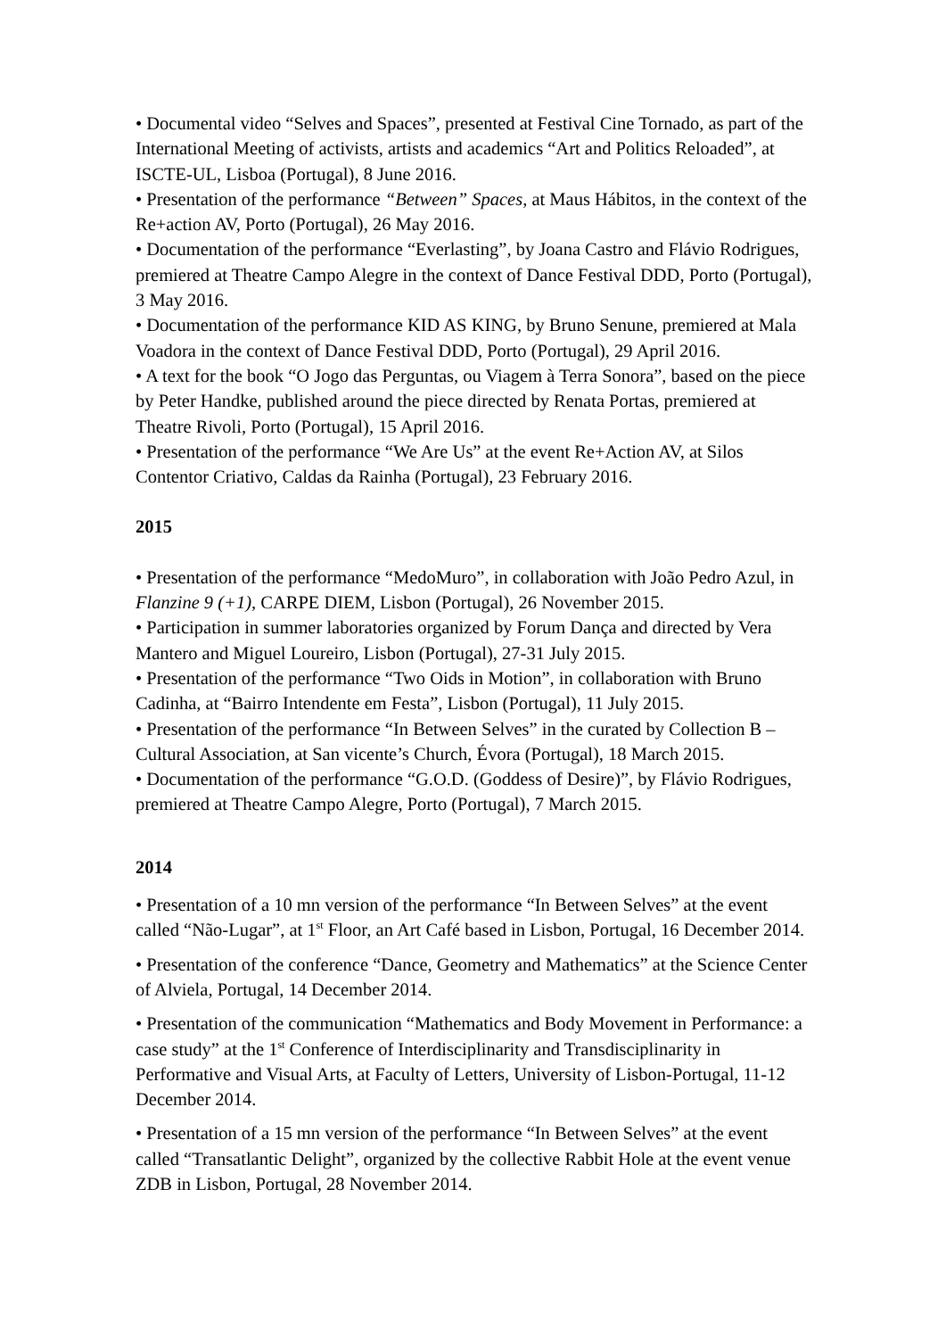• Documental video “Selves and Spaces”, presented at Festival Cine Tornado, as part of the International Meeting of activists, artists and academics “Art and Politics Reloaded”, at ISCTE-UL, Lisboa (Portugal), 8 June 2016.
• Presentation of the performance “Between” Spaces, at Maus Hábitos, in the context of the Re+action AV, Porto (Portugal), 26 May 2016.
• Documentation of the performance “Everlasting”, by Joana Castro and Flávio Rodrigues, premiered at Theatre Campo Alegre in the context of Dance Festival DDD, Porto (Portugal), 3 May 2016.
• Documentation of the performance KID AS KING, by Bruno Senune, premiered at Mala Voadora in the context of Dance Festival DDD, Porto (Portugal), 29 April 2016.
• A text for the book “O Jogo das Perguntas, ou Viagem à Terra Sonora”, based on the piece by Peter Handke, published around the piece directed by Renata Portas, premiered at Theatre Rivoli, Porto (Portugal), 15 April 2016.
• Presentation of the performance “We Are Us” at the event Re+Action AV, at Silos Contentor Criativo, Caldas da Rainha (Portugal), 23 February 2016.
2015
• Presentation of the performance “MedoMuro”, in collaboration with João Pedro Azul, in Flanzine 9 (+1), CARPE DIEM, Lisbon (Portugal), 26 November 2015.
• Participation in summer laboratories organized by Forum Dança and directed by Vera Mantero and Miguel Loureiro, Lisbon (Portugal), 27-31 July 2015.
• Presentation of the performance “Two Oids in Motion”, in collaboration with Bruno Cadinha, at “Bairro Intendente em Festa”, Lisbon (Portugal), 11 July 2015.
• Presentation of the performance “In Between Selves” in the curated by Collection B – Cultural Association, at San vicente’s Church, Évora (Portugal), 18 March 2015.
• Documentation of the performance “G.O.D. (Goddess of Desire)”, by Flávio Rodrigues, premiered at Theatre Campo Alegre, Porto (Portugal), 7 March 2015.
2014
• Presentation of a 10 mn version of the performance “In Between Selves” at the event called “Não-Lugar”, at 1<sup>st</sup> Floor, an Art Café based in Lisbon, Portugal, 16 December 2014.
• Presentation of the conference “Dance, Geometry and Mathematics” at the Science Center of Alviela, Portugal, 14 December 2014.
• Presentation of the communication “Mathematics and Body Movement in Performance: a case study” at the 1<sup>st</sup> Conference of Interdisciplinarity and Transdisciplinarity in Performative and Visual Arts, at Faculty of Letters, University of Lisbon-Portugal, 11-12 December 2014.
• Presentation of a 15 mn version of the performance “In Between Selves” at the event called “Transatlantic Delight”, organized by the collective Rabbit Hole at the event venue ZDB in Lisbon, Portugal, 28 November 2014.